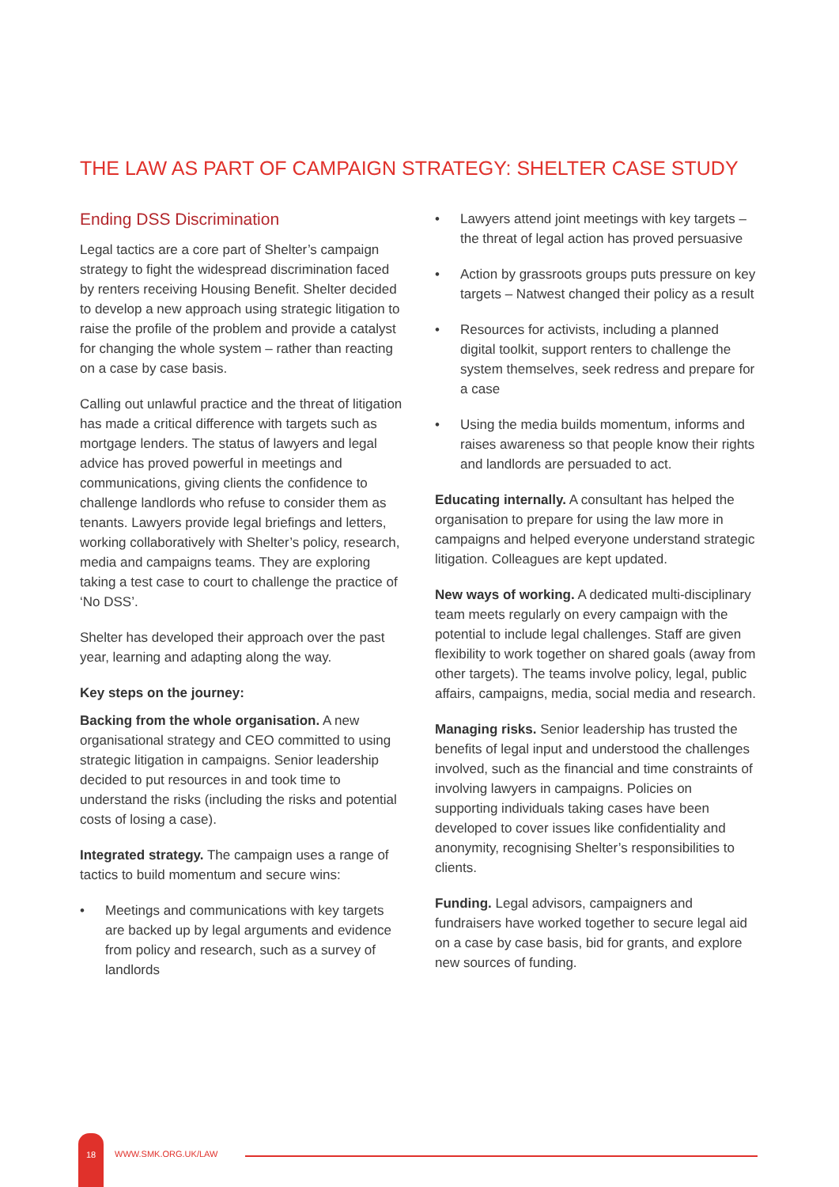THE LAW AS PART OF CAMPAIGN STRATEGY: SHELTER CASE STUDY
Ending DSS Discrimination
Legal tactics are a core part of Shelter’s campaign strategy to fight the widespread discrimination faced by renters receiving Housing Benefit. Shelter decided to develop a new approach using strategic litigation to raise the profile of the problem and provide a catalyst for changing the whole system – rather than reacting on a case by case basis.
Calling out unlawful practice and the threat of litigation has made a critical difference with targets such as mortgage lenders. The status of lawyers and legal advice has proved powerful in meetings and communications, giving clients the confidence to challenge landlords who refuse to consider them as tenants. Lawyers provide legal briefings and letters, working collaboratively with Shelter’s policy, research, media and campaigns teams. They are exploring taking a test case to court to challenge the practice of ‘No DSS’.
Shelter has developed their approach over the past year, learning and adapting along the way.
Key steps on the journey:
Backing from the whole organisation. A new organisational strategy and CEO committed to using strategic litigation in campaigns. Senior leadership decided to put resources in and took time to understand the risks (including the risks and potential costs of losing a case).
Integrated strategy. The campaign uses a range of tactics to build momentum and secure wins:
• Meetings and communications with key targets are backed up by legal arguments and evidence from policy and research, such as a survey of landlords
• Lawyers attend joint meetings with key targets – the threat of legal action has proved persuasive
• Action by grassroots groups puts pressure on key targets – Natwest changed their policy as a result
• Resources for activists, including a planned digital toolkit, support renters to challenge the system themselves, seek redress and prepare for a case
• Using the media builds momentum, informs and raises awareness so that people know their rights and landlords are persuaded to act.
Educating internally. A consultant has helped the organisation to prepare for using the law more in campaigns and helped everyone understand strategic litigation. Colleagues are kept updated.
New ways of working. A dedicated multi-disciplinary team meets regularly on every campaign with the potential to include legal challenges. Staff are given flexibility to work together on shared goals (away from other targets). The teams involve policy, legal, public affairs, campaigns, media, social media and research.
Managing risks. Senior leadership has trusted the benefits of legal input and understood the challenges involved, such as the financial and time constraints of involving lawyers in campaigns. Policies on supporting individuals taking cases have been developed to cover issues like confidentiality and anonymity, recognising Shelter’s responsibilities to clients.
Funding. Legal advisors, campaigners and fundraisers have worked together to secure legal aid on a case by case basis, bid for grants, and explore new sources of funding.
18
WWW.SMK.ORG.UK/LAW